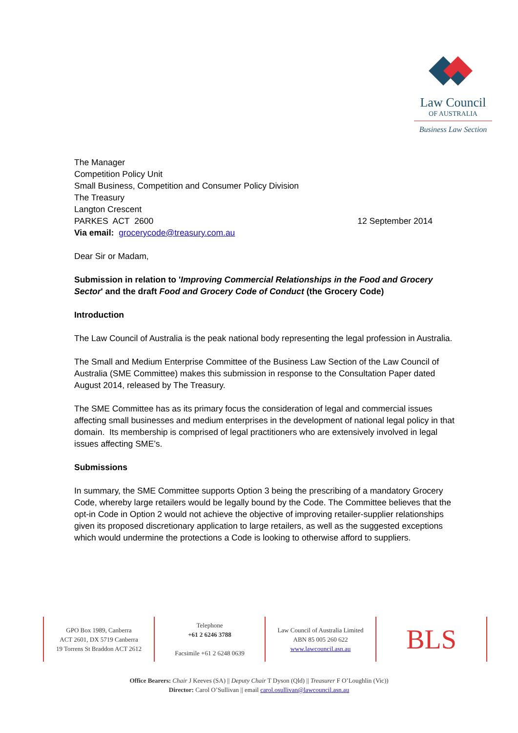Law Council
OF AUSTRALIA
Business Law Section
The Manager
Competition Policy Unit
Small Business, Competition and Consumer Policy Division
The Treasury
Langton Crescent
PARKES ACT 2600
Via email: grocerycode@treasury.com.au
12 September 2014
Dear Sir or Madam,
Submission in relation to 'Improving Commercial Relationships in the Food and Grocery Sector' and the draft Food and Grocery Code of Conduct (the Grocery Code)
Introduction
The Law Council of Australia is the peak national body representing the legal profession in Australia.
The Small and Medium Enterprise Committee of the Business Law Section of the Law Council of Australia (SME Committee) makes this submission in response to the Consultation Paper dated August 2014, released by The Treasury.
The SME Committee has as its primary focus the consideration of legal and commercial issues affecting small businesses and medium enterprises in the development of national legal policy in that domain. Its membership is comprised of legal practitioners who are extensively involved in legal issues affecting SME’s.
Submissions
In summary, the SME Committee supports Option 3 being the prescribing of a mandatory Grocery Code, whereby large retailers would be legally bound by the Code. The Committee believes that the opt-in Code in Option 2 would not achieve the objective of improving retailer-supplier relationships given its proposed discretionary application to large retailers, as well as the suggested exceptions which would undermine the protections a Code is looking to otherwise afford to suppliers.
GPO Box 1989, Canberra
ACT 2601, DX 5719 Canberra
19 Torrens St Braddon ACT 2612
Telephone
+61 2 6246 3788
Facsimile +61 2 6248 0639
Law Council of Australia Limited
ABN 85 005 260 622
www.lawcouncil.asn.au
BLS
Office Bearers: Chair J Keeves (SA) || Deputy Chair T Dyson (Qld) || Treasurer F O’Loughlin (Vic))
Director: Carol O’Sullivan || email carol.osullivan@lawcouncil.asn.au